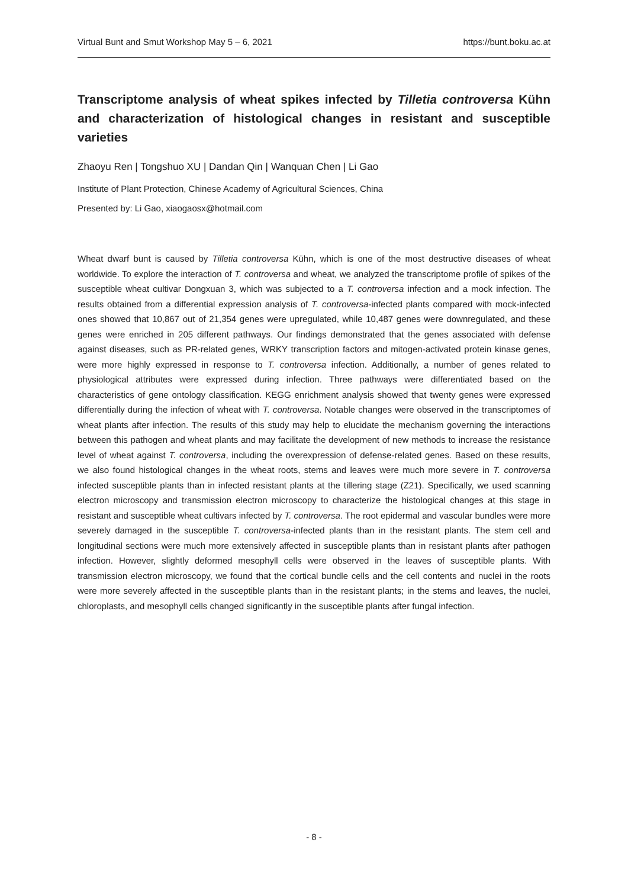Virtual Bunt and Smut Workshop May 5 – 6, 2021 https://bunt.boku.ac.at
Transcriptome analysis of wheat spikes infected by Tilletia controversa Kühn and characterization of histological changes in resistant and susceptible varieties
Zhaoyu Ren | Tongshuo XU | Dandan Qin | Wanquan Chen | Li Gao
Institute of Plant Protection, Chinese Academy of Agricultural Sciences, China
Presented by: Li Gao, xiaogaosx@hotmail.com
Wheat dwarf bunt is caused by Tilletia controversa Kühn, which is one of the most destructive diseases of wheat worldwide. To explore the interaction of T. controversa and wheat, we analyzed the transcriptome profile of spikes of the susceptible wheat cultivar Dongxuan 3, which was subjected to a T. controversa infection and a mock infection. The results obtained from a differential expression analysis of T. controversa-infected plants compared with mock-infected ones showed that 10,867 out of 21,354 genes were upregulated, while 10,487 genes were downregulated, and these genes were enriched in 205 different pathways. Our findings demonstrated that the genes associated with defense against diseases, such as PR-related genes, WRKY transcription factors and mitogen-activated protein kinase genes, were more highly expressed in response to T. controversa infection. Additionally, a number of genes related to physiological attributes were expressed during infection. Three pathways were differentiated based on the characteristics of gene ontology classification. KEGG enrichment analysis showed that twenty genes were expressed differentially during the infection of wheat with T. controversa. Notable changes were observed in the transcriptomes of wheat plants after infection. The results of this study may help to elucidate the mechanism governing the interactions between this pathogen and wheat plants and may facilitate the development of new methods to increase the resistance level of wheat against T. controversa, including the overexpression of defense-related genes. Based on these results, we also found histological changes in the wheat roots, stems and leaves were much more severe in T. controversa infected susceptible plants than in infected resistant plants at the tillering stage (Z21). Specifically, we used scanning electron microscopy and transmission electron microscopy to characterize the histological changes at this stage in resistant and susceptible wheat cultivars infected by T. controversa. The root epidermal and vascular bundles were more severely damaged in the susceptible T. controversa-infected plants than in the resistant plants. The stem cell and longitudinal sections were much more extensively affected in susceptible plants than in resistant plants after pathogen infection. However, slightly deformed mesophyll cells were observed in the leaves of susceptible plants. With transmission electron microscopy, we found that the cortical bundle cells and the cell contents and nuclei in the roots were more severely affected in the susceptible plants than in the resistant plants; in the stems and leaves, the nuclei, chloroplasts, and mesophyll cells changed significantly in the susceptible plants after fungal infection.
- 8 -